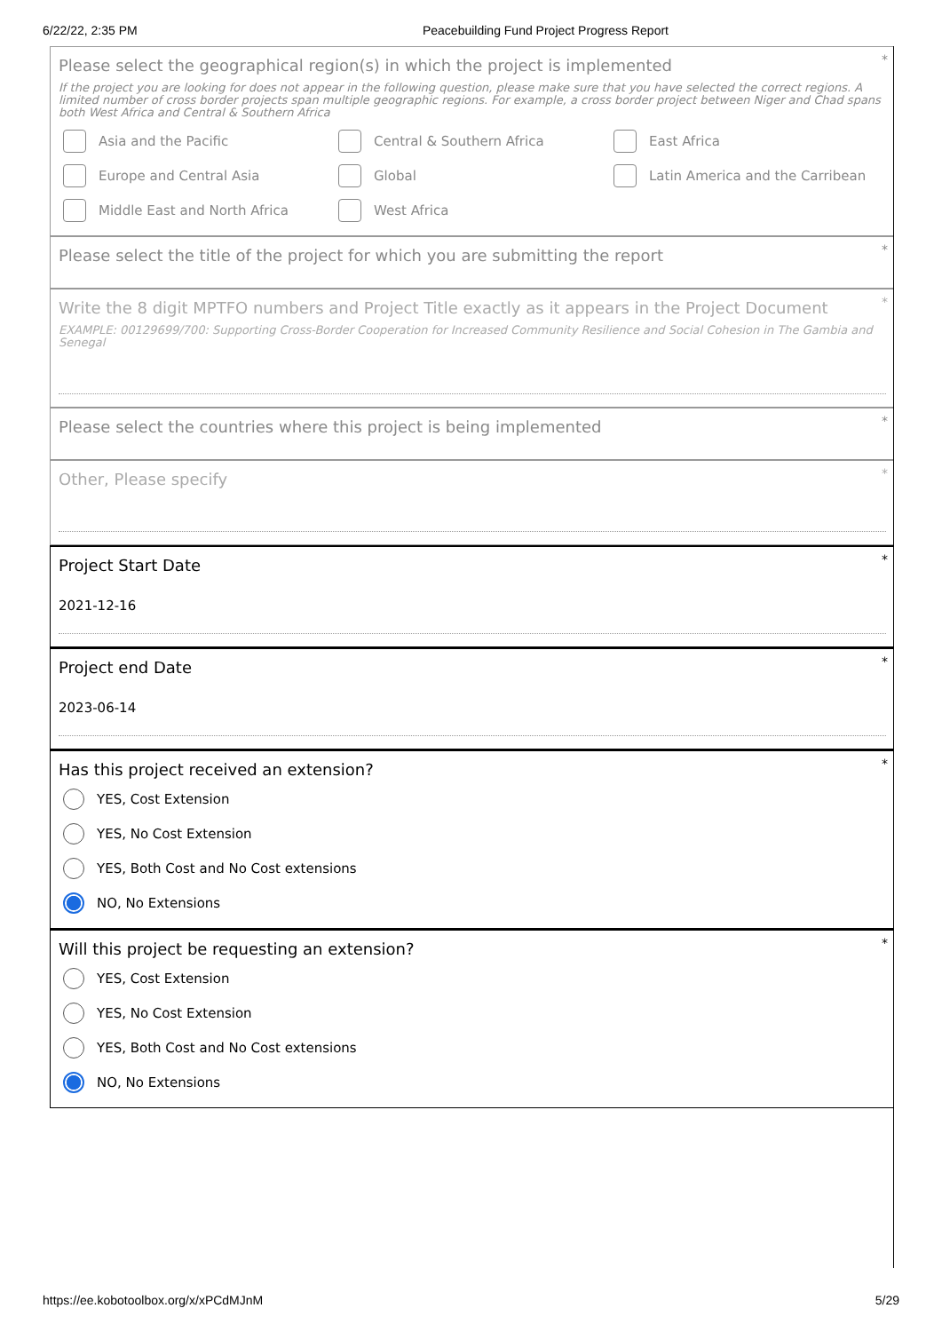6/22/22, 2:35 PM Peacebuilding Fund Project Progress Report
*
Please select the geographical region(s) in which the project is implemented
If the project you are looking for does not appear in the following question, please make sure that you have selected the correct regions. A limited number of cross border projects span multiple geographic regions. For example, a cross border project between Niger and Chad spans both West Africa and Central & Southern Africa
Asia and the Pacific
Central & Southern Africa
East Africa
Europe and Central Asia
Global
Latin America and the Carribean
Middle East and North Africa
West Africa
*
Please select the title of the project for which you are submitting the report
*
Write the 8 digit MPTFO numbers and Project Title exactly as it appears in the Project Document
EXAMPLE: 00129699/700: Supporting Cross-Border Cooperation for Increased Community Resilience and Social Cohesion in The Gambia and Senegal
*
Please select the countries where this project is being implemented
*
Other, Please specify
*
Project Start Date
2021-12-16
*
Project end Date
2023-06-14
*
Has this project received an extension?
YES, Cost Extension
YES, No Cost Extension
YES, Both Cost and No Cost extensions
NO, No Extensions
*
Will this project be requesting an extension?
YES, Cost Extension
YES, No Cost Extension
YES, Both Cost and No Cost extensions
NO, No Extensions
https://ee.kobotoolbox.org/x/xPCdMJnM 5/29